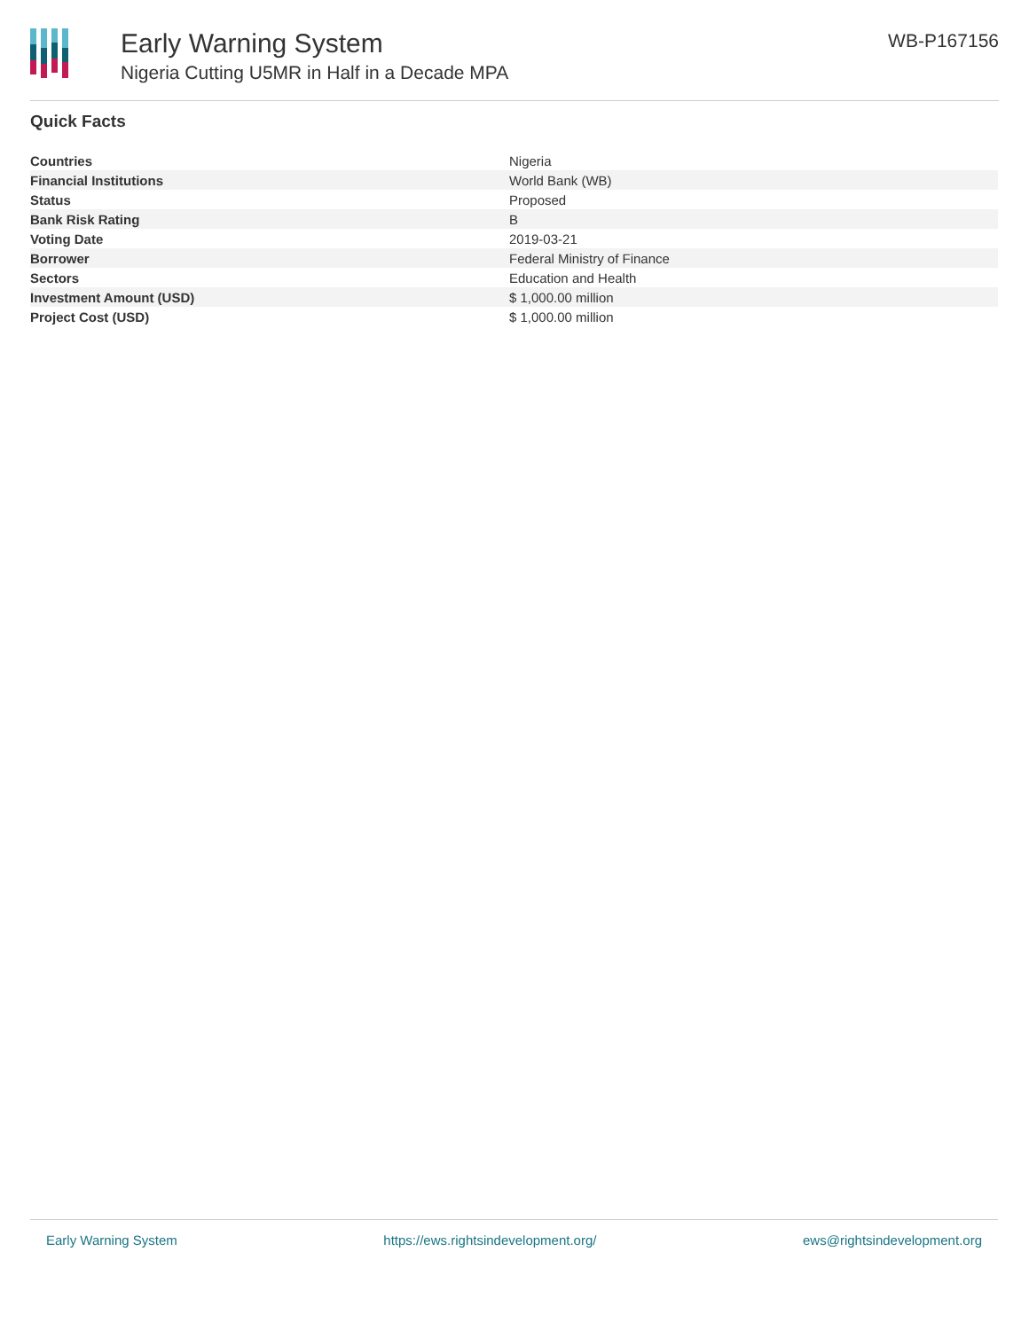Early Warning System
Nigeria Cutting U5MR in Half in a Decade MPA
WB-P167156
Quick Facts
| Countries | Nigeria |
| Financial Institutions | World Bank (WB) |
| Status | Proposed |
| Bank Risk Rating | B |
| Voting Date | 2019-03-21 |
| Borrower | Federal Ministry of Finance |
| Sectors | Education and Health |
| Investment Amount (USD) | $ 1,000.00 million |
| Project Cost (USD) | $ 1,000.00 million |
Early Warning System https://ews.rightsindevelopment.org/ ews@rightsindevelopment.org